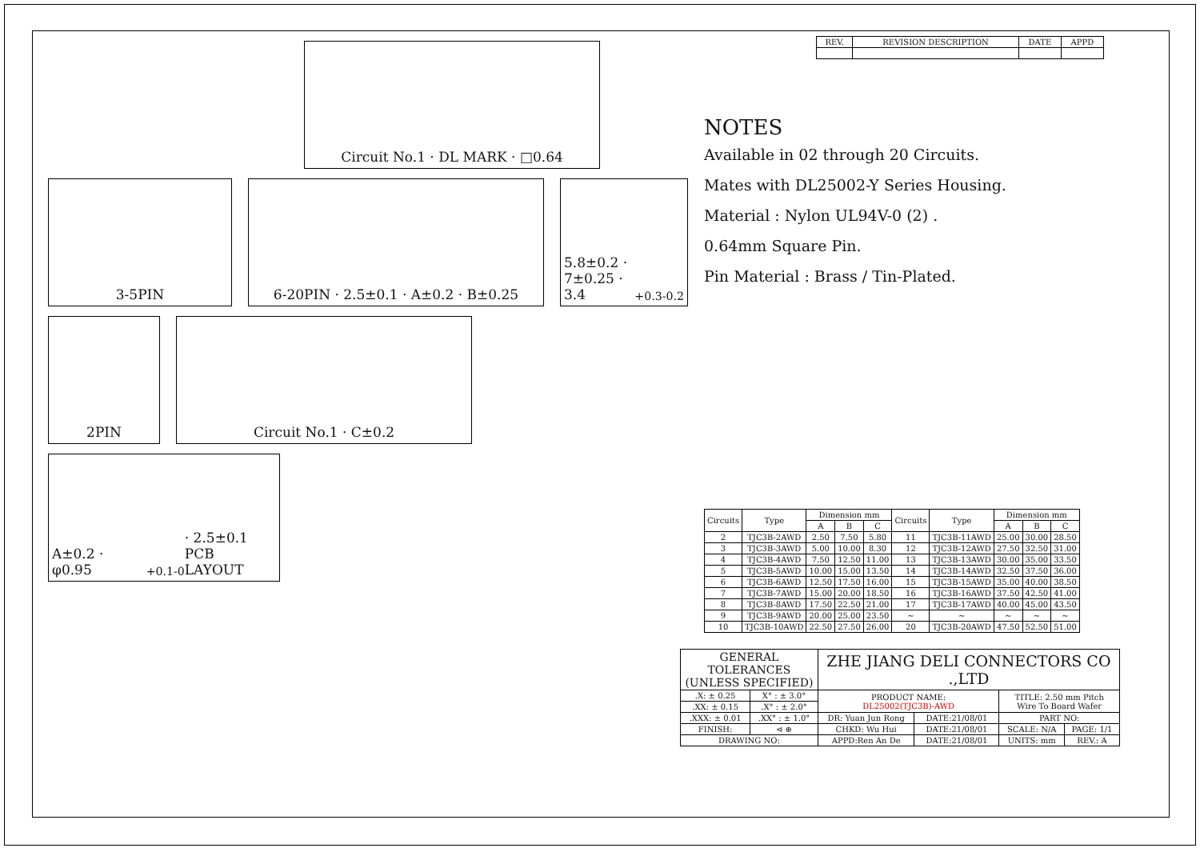Circuit No.1 · DL MARK · □0.64
3-5PIN 6-20PIN · 2.5±0.1 · A±0.2 · B±0.25 5.8±0.2 · 7±0.25 · 3.4<sup>+0.3</sup><sub>-0.2</sub>
2PIN Circuit No.1 · C±0.2
A±0.2 · φ0.95<sup>+0.1</sup><sub>-0</sub> · 2.5±0.1
PCB LAYOUT
| REV. | REVISION DESCRIPTION | DATE | APPD |
| --- | --- | --- | --- |
NOTES
Available in 02 through 20 Circuits.
Mates with DL25002-Y Series Housing.
Material : Nylon UL94V-0 (2) .
0.64mm Square Pin.
Pin Material : Brass / Tin-Plated.
| Circuits | Type | Dimension mm | | | Circuits | Type | Dimension mm | | |
| --- | --- | --- | --- | --- | --- | --- | --- | --- | --- |
| | | A | B | C | | | A | B | C |
| 2 | TJC3B-2AWD | 2.50 | 7.50 | 5.80 | 11 | TJC3B-11AWD | 25.00 | 30.00 | 28.50 |
| 3 | TJC3B-3AWD | 5.00 | 10.00 | 8.30 | 12 | TJC3B-12AWD | 27.50 | 32.50 | 31.00 |
| 4 | TJC3B-4AWD | 7.50 | 12.50 | 11.00 | 13 | TJC3B-13AWD | 30.00 | 35.00 | 33.50 |
| 5 | TJC3B-5AWD | 10.00 | 15.00 | 13.50 | 14 | TJC3B-14AWD | 32.50 | 37.50 | 36.00 |
| 6 | TJC3B-6AWD | 12.50 | 17.50 | 16.00 | 15 | TJC3B-15AWD | 35.00 | 40.00 | 38.50 |
| 7 | TJC3B-7AWD | 15.00 | 20.00 | 18.50 | 16 | TJC3B-16AWD | 37.50 | 42.50 | 41.00 |
| 8 | TJC3B-8AWD | 17.50 | 22.50 | 21.00 | 17 | TJC3B-17AWD | 40.00 | 45.00 | 43.50 |
| 9 | TJC3B-9AWD | 20.00 | 25.00 | 23.50 | ~ | ~ | ~ | ~ | ~ |
| 10 | TJC3B-10AWD | 22.50 | 27.50 | 26.00 | 20 | TJC3B-20AWD | 47.50 | 52.50 | 51.00 |
| GENERAL TOLERANCES (UNLESS SPECIFIED) | | ZHE JIANG DELI CONNECTORS CO .,LTD | | | |
| .X: ± 0.25 | X° : ± 3.0° | PRODUCT NAME: DL25002(TJC3B)-AWD | | TITLE: 2.50 mm Pitch Wire To Board Wafer | |
| .XX: ± 0.15 | .X° : ± 2.0° | | | | |
| .XXX: ± 0.01 | .XX° : ± 1.0° | DR: Yuan Jun Rong | DATE:21/08/01 | PART NO: | |
| FINISH: | ⊲ ⊕ | CHKD: Wu Hui | DATE:21/08/01 | SCALE: N/A | PAGE: 1/1 |
| DRAWING NO: | | APPD:Ren An De | DATE:21/08/01 | UNITS: mm | REV.: A |